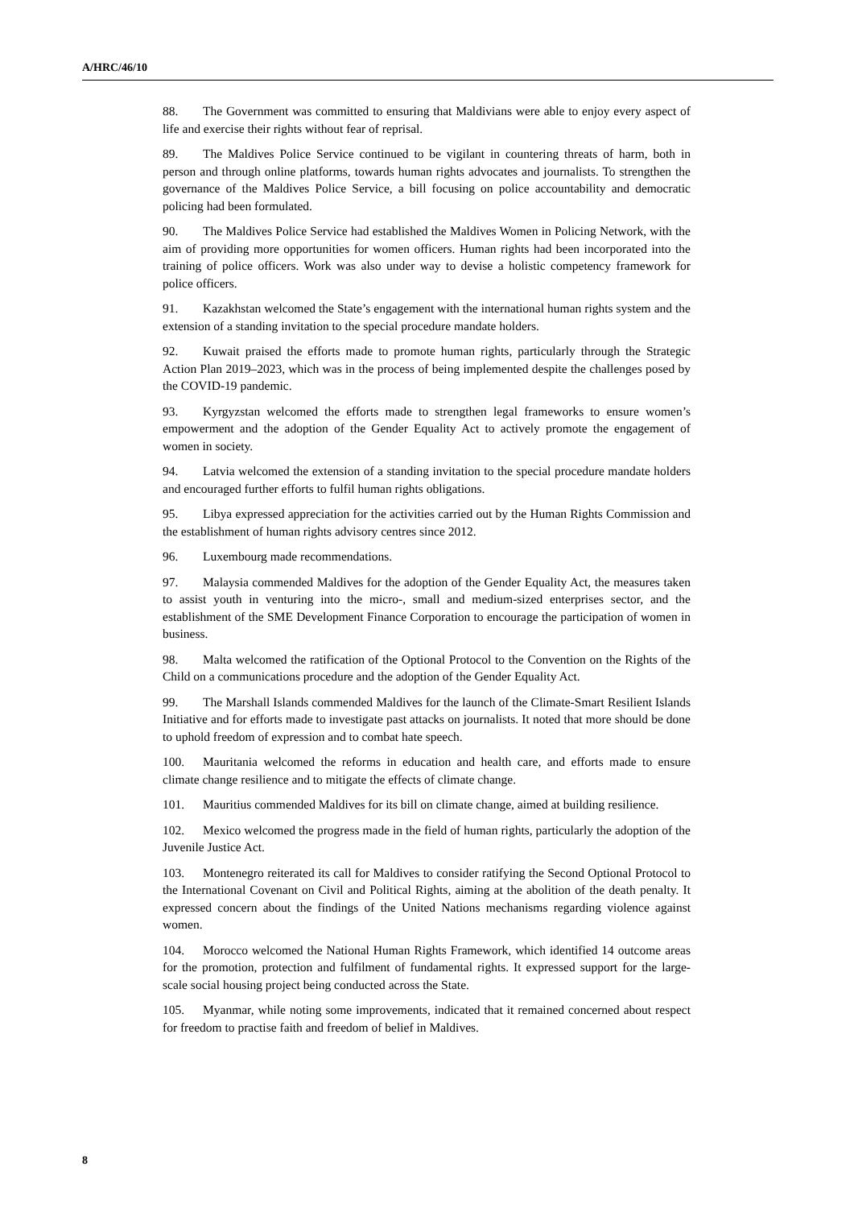A/HRC/46/10
88. The Government was committed to ensuring that Maldivians were able to enjoy every aspect of life and exercise their rights without fear of reprisal.
89. The Maldives Police Service continued to be vigilant in countering threats of harm, both in person and through online platforms, towards human rights advocates and journalists. To strengthen the governance of the Maldives Police Service, a bill focusing on police accountability and democratic policing had been formulated.
90. The Maldives Police Service had established the Maldives Women in Policing Network, with the aim of providing more opportunities for women officers. Human rights had been incorporated into the training of police officers. Work was also under way to devise a holistic competency framework for police officers.
91. Kazakhstan welcomed the State’s engagement with the international human rights system and the extension of a standing invitation to the special procedure mandate holders.
92. Kuwait praised the efforts made to promote human rights, particularly through the Strategic Action Plan 2019–2023, which was in the process of being implemented despite the challenges posed by the COVID-19 pandemic.
93. Kyrgyzstan welcomed the efforts made to strengthen legal frameworks to ensure women’s empowerment and the adoption of the Gender Equality Act to actively promote the engagement of women in society.
94. Latvia welcomed the extension of a standing invitation to the special procedure mandate holders and encouraged further efforts to fulfil human rights obligations.
95. Libya expressed appreciation for the activities carried out by the Human Rights Commission and the establishment of human rights advisory centres since 2012.
96. Luxembourg made recommendations.
97. Malaysia commended Maldives for the adoption of the Gender Equality Act, the measures taken to assist youth in venturing into the micro-, small and medium-sized enterprises sector, and the establishment of the SME Development Finance Corporation to encourage the participation of women in business.
98. Malta welcomed the ratification of the Optional Protocol to the Convention on the Rights of the Child on a communications procedure and the adoption of the Gender Equality Act.
99. The Marshall Islands commended Maldives for the launch of the Climate-Smart Resilient Islands Initiative and for efforts made to investigate past attacks on journalists. It noted that more should be done to uphold freedom of expression and to combat hate speech.
100. Mauritania welcomed the reforms in education and health care, and efforts made to ensure climate change resilience and to mitigate the effects of climate change.
101. Mauritius commended Maldives for its bill on climate change, aimed at building resilience.
102. Mexico welcomed the progress made in the field of human rights, particularly the adoption of the Juvenile Justice Act.
103. Montenegro reiterated its call for Maldives to consider ratifying the Second Optional Protocol to the International Covenant on Civil and Political Rights, aiming at the abolition of the death penalty. It expressed concern about the findings of the United Nations mechanisms regarding violence against women.
104. Morocco welcomed the National Human Rights Framework, which identified 14 outcome areas for the promotion, protection and fulfilment of fundamental rights. It expressed support for the large-scale social housing project being conducted across the State.
105. Myanmar, while noting some improvements, indicated that it remained concerned about respect for freedom to practise faith and freedom of belief in Maldives.
8